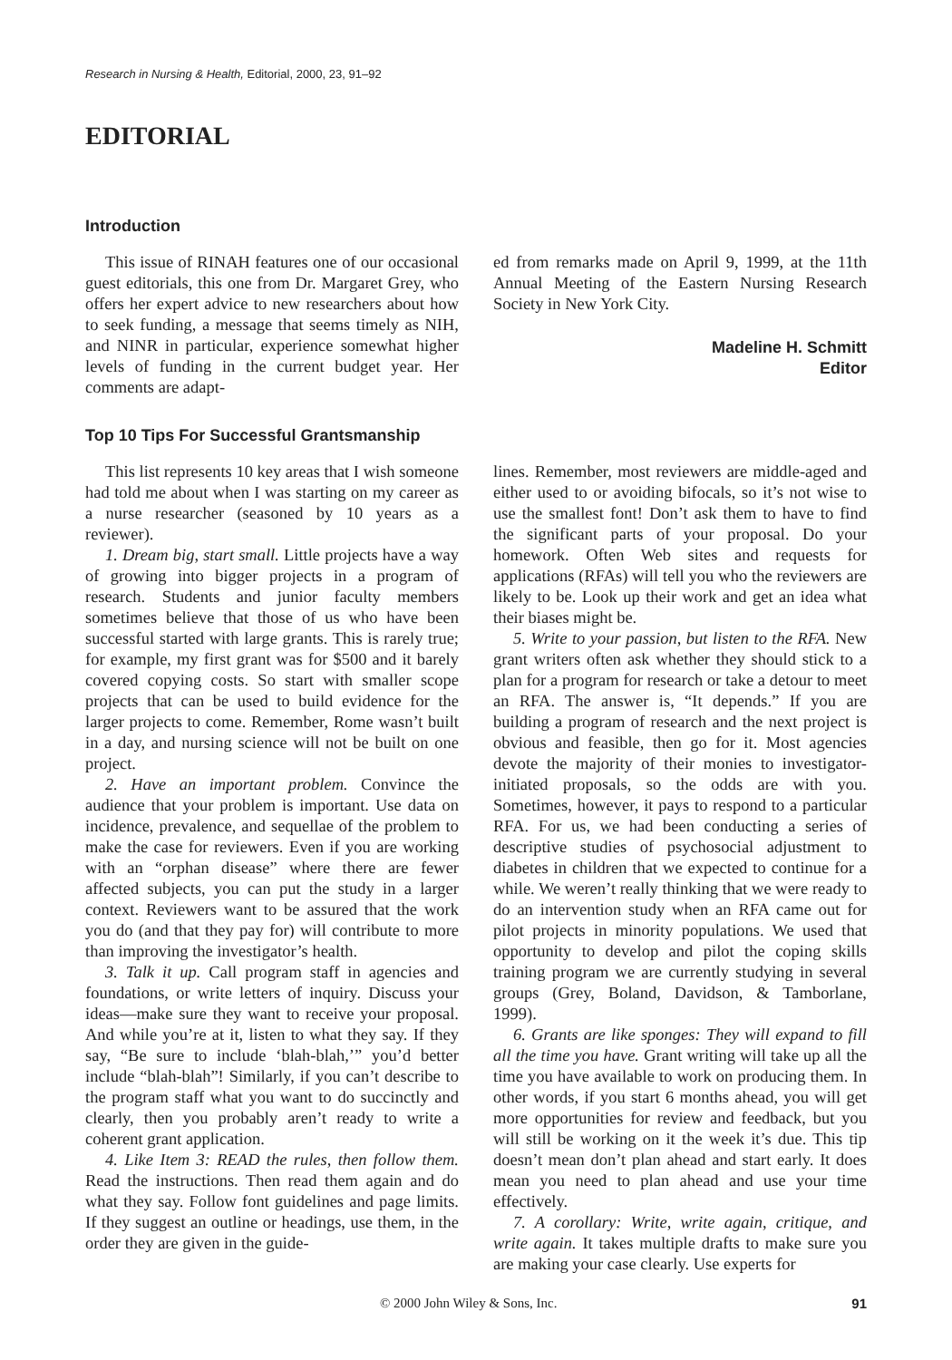Research in Nursing & Health, Editorial, 2000, 23, 91–92
EDITORIAL
Introduction
This issue of RINAH features one of our occasional guest editorials, this one from Dr. Margaret Grey, who offers her expert advice to new researchers about how to seek funding, a message that seems timely as NIH, and NINR in particular, experience somewhat higher levels of funding in the current budget year. Her comments are adapt-
ed from remarks made on April 9, 1999, at the 11th Annual Meeting of the Eastern Nursing Research Society in New York City.
Madeline H. Schmitt
Editor
Top 10 Tips For Successful Grantsmanship
This list represents 10 key areas that I wish someone had told me about when I was starting on my career as a nurse researcher (seasoned by 10 years as a reviewer).
1. Dream big, start small. Little projects have a way of growing into bigger projects in a program of research. Students and junior faculty members sometimes believe that those of us who have been successful started with large grants. This is rarely true; for example, my first grant was for $500 and it barely covered copying costs. So start with smaller scope projects that can be used to build evidence for the larger projects to come. Remember, Rome wasn’t built in a day, and nursing science will not be built on one project.
2. Have an important problem. Convince the audience that your problem is important. Use data on incidence, prevalence, and sequellae of the problem to make the case for reviewers. Even if you are working with an “orphan disease” where there are fewer affected subjects, you can put the study in a larger context. Reviewers want to be assured that the work you do (and that they pay for) will contribute to more than improving the investigator’s health.
3. Talk it up. Call program staff in agencies and foundations, or write letters of inquiry. Discuss your ideas—make sure they want to receive your proposal. And while you’re at it, listen to what they say. If they say, “Be sure to include ‘blah-blah,’” you’d better include “blah-blah”! Similarly, if you can’t describe to the program staff what you want to do succinctly and clearly, then you probably aren’t ready to write a coherent grant application.
4. Like Item 3: READ the rules, then follow them. Read the instructions. Then read them again and do what they say. Follow font guidelines and page limits. If they suggest an outline or headings, use them, in the order they are given in the guide-
lines. Remember, most reviewers are middle-aged and either used to or avoiding bifocals, so it’s not wise to use the smallest font! Don’t ask them to have to find the significant parts of your proposal. Do your homework. Often Web sites and requests for applications (RFAs) will tell you who the reviewers are likely to be. Look up their work and get an idea what their biases might be.
5. Write to your passion, but listen to the RFA. New grant writers often ask whether they should stick to a plan for a program for research or take a detour to meet an RFA. The answer is, “It depends.” If you are building a program of research and the next project is obvious and feasible, then go for it. Most agencies devote the majority of their monies to investigator-initiated proposals, so the odds are with you. Sometimes, however, it pays to respond to a particular RFA. For us, we had been conducting a series of descriptive studies of psychosocial adjustment to diabetes in children that we expected to continue for a while. We weren’t really thinking that we were ready to do an intervention study when an RFA came out for pilot projects in minority populations. We used that opportunity to develop and pilot the coping skills training program we are currently studying in several groups (Grey, Boland, Davidson, & Tamborlane, 1999).
6. Grants are like sponges: They will expand to fill all the time you have. Grant writing will take up all the time you have available to work on producing them. In other words, if you start 6 months ahead, you will get more opportunities for review and feedback, but you will still be working on it the week it’s due. This tip doesn’t mean don’t plan ahead and start early. It does mean you need to plan ahead and use your time effectively.
7. A corollary: Write, write again, critique, and write again. It takes multiple drafts to make sure you are making your case clearly. Use experts for
© 2000 John Wiley & Sons, Inc. 91